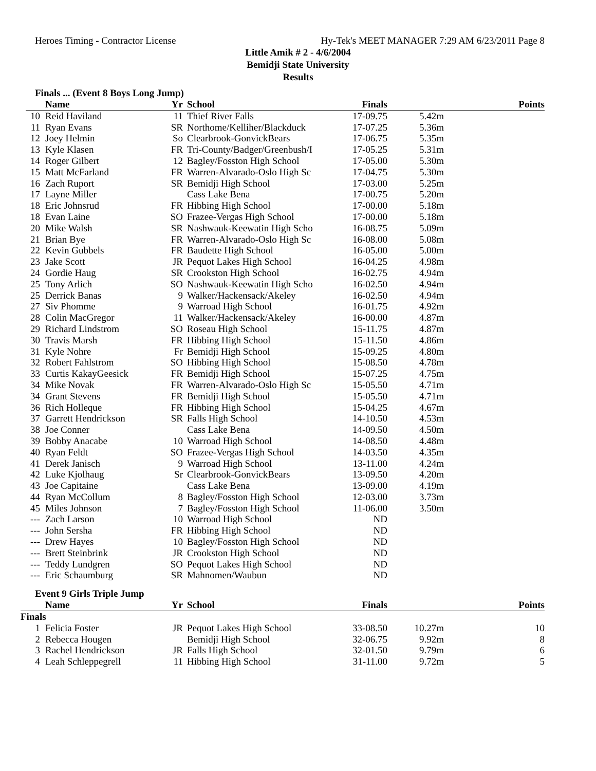Heroes Timing - Contractor License Hy-Tek's MEET MANAGER 7:29 AM 6/23/2011 Page 8
Little Amik # 2 - 4/6/2004
Bemidji State University
Results
Finals ... (Event 8 Boys Long Jump)
| | Name | Yr | School | Finals | | Points |
| --- | --- | --- | --- | --- | --- | --- |
| 10 | Reid Haviland | 11 | Thief River Falls | 17-09.75 | 5.42m | |
| 11 | Ryan Evans | SR | Northome/Kelliher/Blackduck | 17-07.25 | 5.36m | |
| 12 | Joey Helmin | So | Clearbrook-GonvickBears | 17-06.75 | 5.35m | |
| 13 | Kyle Klasen | FR | Tri-County/Badger/Greenbush/I | 17-05.25 | 5.31m | |
| 14 | Roger Gilbert | 12 | Bagley/Fosston High School | 17-05.00 | 5.30m | |
| 15 | Matt McFarland | FR | Warren-Alvarado-Oslo High Sc | 17-04.75 | 5.30m | |
| 16 | Zach Ruport | SR | Bemidji High School | 17-03.00 | 5.25m | |
| 17 | Layne Miller | | Cass Lake Bena | 17-00.75 | 5.20m | |
| 18 | Eric Johnsrud | FR | Hibbing High School | 17-00.00 | 5.18m | |
| 18 | Evan Laine | SO | Frazee-Vergas High School | 17-00.00 | 5.18m | |
| 20 | Mike Walsh | SR | Nashwauk-Keewatin High Scho | 16-08.75 | 5.09m | |
| 21 | Brian Bye | FR | Warren-Alvarado-Oslo High Sc | 16-08.00 | 5.08m | |
| 22 | Kevin Gubbels | FR | Baudette High School | 16-05.00 | 5.00m | |
| 23 | Jake Scott | JR | Pequot Lakes High School | 16-04.25 | 4.98m | |
| 24 | Gordie Haug | SR | Crookston High School | 16-02.75 | 4.94m | |
| 25 | Tony Arlich | SO | Nashwauk-Keewatin High Scho | 16-02.50 | 4.94m | |
| 25 | Derrick Banas | 9 | Walker/Hackensack/Akeley | 16-02.50 | 4.94m | |
| 27 | Siv Phomme | 9 | Warroad High School | 16-01.75 | 4.92m | |
| 28 | Colin MacGregor | 11 | Walker/Hackensack/Akeley | 16-00.00 | 4.87m | |
| 29 | Richard Lindstrom | SO | Roseau High School | 15-11.75 | 4.87m | |
| 30 | Travis Marsh | FR | Hibbing High School | 15-11.50 | 4.86m | |
| 31 | Kyle Nohre | Fr | Bemidji High School | 15-09.25 | 4.80m | |
| 32 | Robert Fahlstrom | SO | Hibbing High School | 15-08.50 | 4.78m | |
| 33 | Curtis KakayGeesick | FR | Bemidji High School | 15-07.25 | 4.75m | |
| 34 | Mike Novak | FR | Warren-Alvarado-Oslo High Sc | 15-05.50 | 4.71m | |
| 34 | Grant Stevens | FR | Bemidji High School | 15-05.50 | 4.71m | |
| 36 | Rich Holleque | FR | Hibbing High School | 15-04.25 | 4.67m | |
| 37 | Garrett Hendrickson | SR | Falls High School | 14-10.50 | 4.53m | |
| 38 | Joe Conner | | Cass Lake Bena | 14-09.50 | 4.50m | |
| 39 | Bobby Anacabe | 10 | Warroad High School | 14-08.50 | 4.48m | |
| 40 | Ryan Feldt | SO | Frazee-Vergas High School | 14-03.50 | 4.35m | |
| 41 | Derek Janisch | 9 | Warroad High School | 13-11.00 | 4.24m | |
| 42 | Luke Kjolhaug | Sr | Clearbrook-GonvickBears | 13-09.50 | 4.20m | |
| 43 | Joe Capitaine | | Cass Lake Bena | 13-09.00 | 4.19m | |
| 44 | Ryan McCollum | 8 | Bagley/Fosston High School | 12-03.00 | 3.73m | |
| 45 | Miles Johnson | 7 | Bagley/Fosston High School | 11-06.00 | 3.50m | |
| --- | Zach Larson | 10 | Warroad High School | ND | | |
| --- | John Sersha | FR | Hibbing High School | ND | | |
| --- | Drew Hayes | 10 | Bagley/Fosston High School | ND | | |
| --- | Brett Steinbrink | JR | Crookston High School | ND | | |
| --- | Teddy Lundgren | SO | Pequot Lakes High School | ND | | |
| --- | Eric Schaumburg | SR | Mahnomen/Waubun | ND | | |
Event 9 Girls Triple Jump
| | Name | Yr | School | Finals | | Points |
| --- | --- | --- | --- | --- | --- | --- |
| Finals | | | | | | |
| 1 | Felicia Foster | JR | Pequot Lakes High School | 33-08.50 | 10.27m | 10 |
| 2 | Rebecca Hougen | | Bemidji High School | 32-06.75 | 9.92m | 8 |
| 3 | Rachel Hendrickson | JR | Falls High School | 32-01.50 | 9.79m | 6 |
| 4 | Leah Schleppegrell | 11 | Hibbing High School | 31-11.00 | 9.72m | 5 |